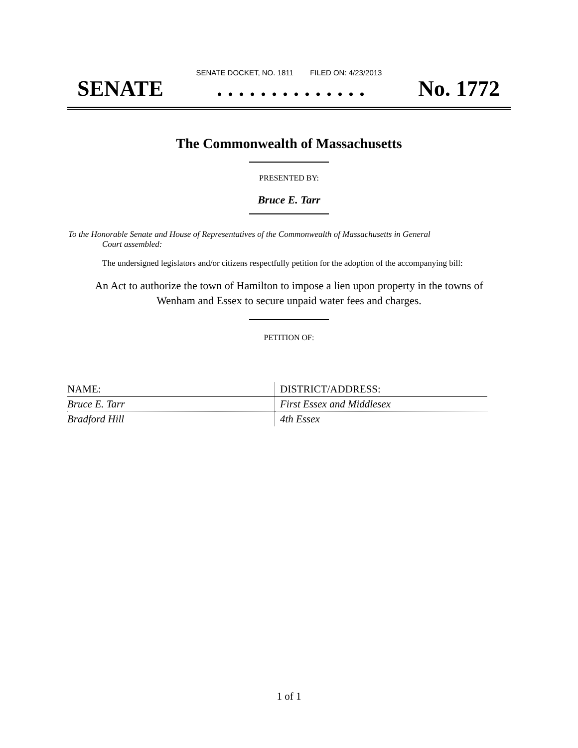SENATE DOCKET, NO. 1811 FILED ON: 4/23/2013
SENATE. . . . . . . . . . . . . . No. 1772
The Commonwealth of Massachusetts
PRESENTED BY:
Bruce E. Tarr
To the Honorable Senate and House of Representatives of the Commonwealth of Massachusetts in General
Court assembled:
The undersigned legislators and/or citizens respectfully petition for the adoption of the accompanying bill:
An Act to authorize the town of Hamilton to impose a lien upon property in the towns of
Wenham and Essex to secure unpaid water fees and charges.
PETITION OF:
| NAME: | DISTRICT/ADDRESS: |
| Bruce E. Tarr | First Essex and Middlesex |
| Bradford Hill | 4th Essex |
1 of 1